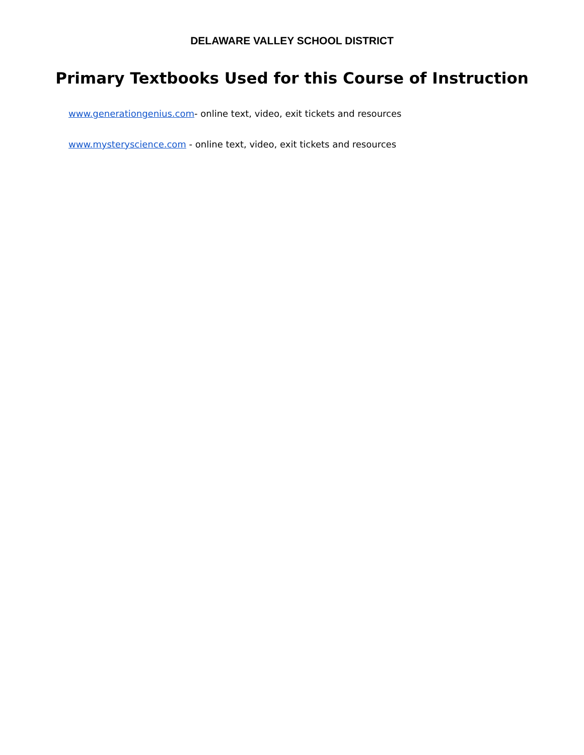DELAWARE VALLEY SCHOOL DISTRICT
Primary Textbooks Used for this Course of Instruction
www.generationgenius.com- online text, video, exit tickets and resources
www.mysteryscience.com - online text, video, exit tickets and resources